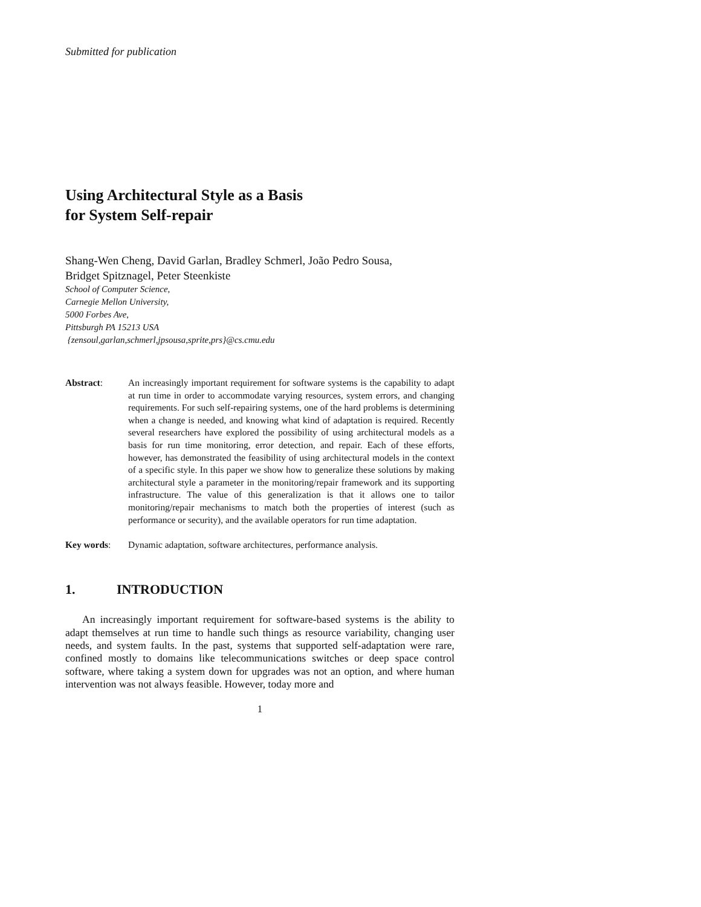Submitted for publication
Using Architectural Style as a Basis
for System Self-repair
Shang-Wen Cheng, David Garlan, Bradley Schmerl, João Pedro Sousa,
Bridget Spitznagel, Peter Steenkiste
School of Computer Science,
Carnegie Mellon University,
5000 Forbes Ave,
Pittsburgh PA 15213 USA
{zensoul,garlan,schmerl,jpsousa,sprite,prs}@cs.cmu.edu
Abstract: An increasingly important requirement for software systems is the capability to adapt at run time in order to accommodate varying resources, system errors, and changing requirements. For such self-repairing systems, one of the hard problems is determining when a change is needed, and knowing what kind of adaptation is required. Recently several researchers have explored the possibility of using architectural models as a basis for run time monitoring, error detection, and repair. Each of these efforts, however, has demonstrated the feasibility of using architectural models in the context of a specific style. In this paper we show how to generalize these solutions by making architectural style a parameter in the monitoring/repair framework and its supporting infrastructure. The value of this generalization is that it allows one to tailor monitoring/repair mechanisms to match both the properties of interest (such as performance or security), and the available operators for run time adaptation.
Key words: Dynamic adaptation, software architectures, performance analysis.
1. INTRODUCTION
An increasingly important requirement for software-based systems is the ability to adapt themselves at run time to handle such things as resource variability, changing user needs, and system faults. In the past, systems that supported self-adaptation were rare, confined mostly to domains like telecommunications switches or deep space control software, where taking a system down for upgrades was not an option, and where human intervention was not always feasible. However, today more and
1